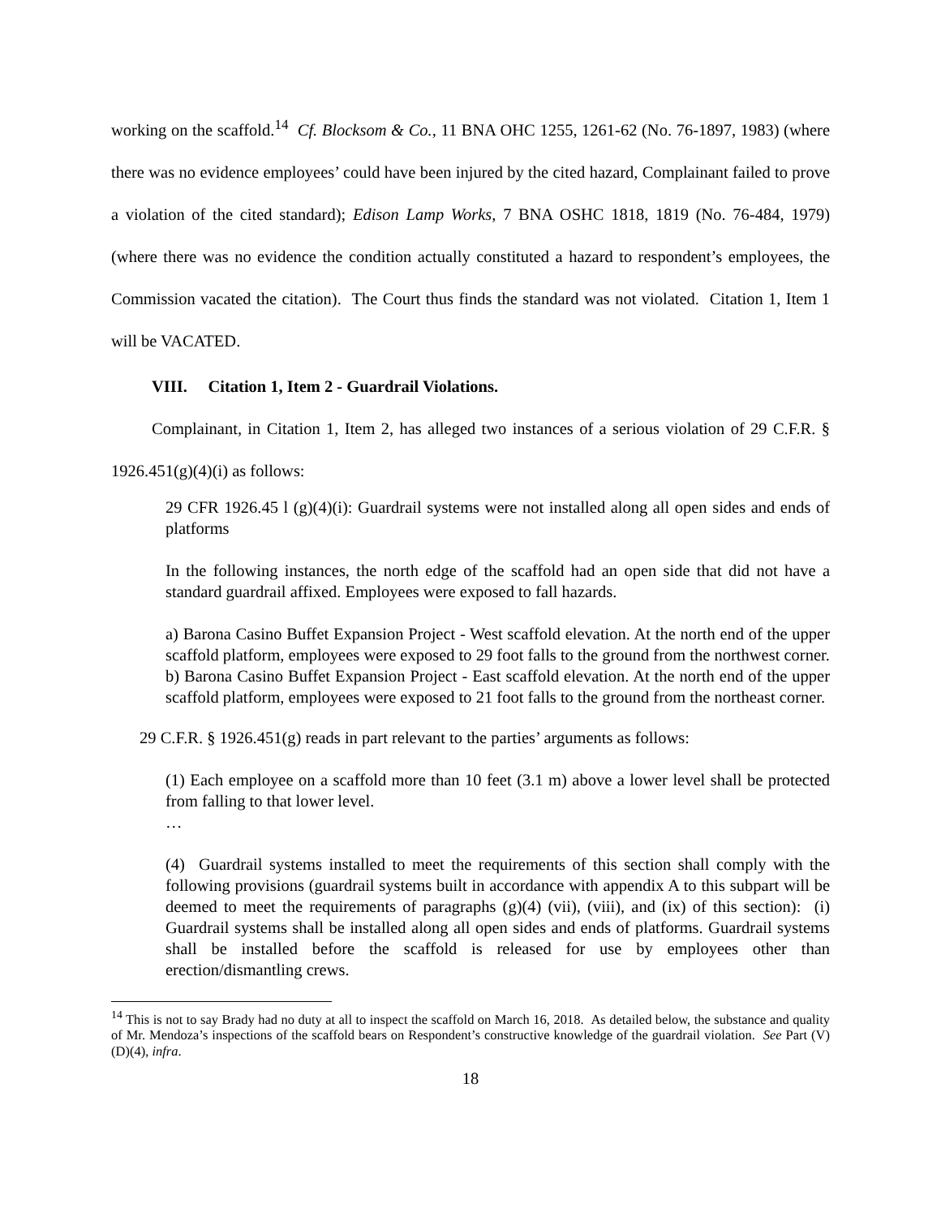working on the scaffold.<sup>14</sup> Cf. Blocksom & Co., 11 BNA OHC 1255, 1261-62 (No. 76-1897, 1983) (where there was no evidence employees’ could have been injured by the cited hazard, Complainant failed to prove a violation of the cited standard); Edison Lamp Works, 7 BNA OSHC 1818, 1819 (No. 76-484, 1979) (where there was no evidence the condition actually constituted a hazard to respondent’s employees, the Commission vacated the citation). The Court thus finds the standard was not violated. Citation 1, Item 1 will be VACATED.
VIII. Citation 1, Item 2 - Guardrail Violations.
Complainant, in Citation 1, Item 2, has alleged two instances of a serious violation of 29 C.F.R. § 1926.451(g)(4)(i) as follows:
29 CFR 1926.45 l (g)(4)(i): Guardrail systems were not installed along all open sides and ends of platforms
In the following instances, the north edge of the scaffold had an open side that did not have a standard guardrail affixed. Employees were exposed to fall hazards.
a) Barona Casino Buffet Expansion Project - West scaffold elevation. At the north end of the upper scaffold platform, employees were exposed to 29 foot falls to the ground from the northwest corner.
b) Barona Casino Buffet Expansion Project - East scaffold elevation. At the north end of the upper scaffold platform, employees were exposed to 21 foot falls to the ground from the northeast corner.
29 C.F.R. § 1926.451(g) reads in part relevant to the parties’ arguments as follows:
(1) Each employee on a scaffold more than 10 feet (3.1 m) above a lower level shall be protected from falling to that lower level.
…
(4) Guardrail systems installed to meet the requirements of this section shall comply with the following provisions (guardrail systems built in accordance with appendix A to this subpart will be deemed to meet the requirements of paragraphs (g)(4) (vii), (viii), and (ix) of this section): (i) Guardrail systems shall be installed along all open sides and ends of platforms. Guardrail systems shall be installed before the scaffold is released for use by employees other than erection/dismantling crews.
<sup>14</sup> This is not to say Brady had no duty at all to inspect the scaffold on March 16, 2018. As detailed below, the substance and quality of Mr. Mendoza’s inspections of the scaffold bears on Respondent’s constructive knowledge of the guardrail violation. See Part (V)(D)(4), infra.
18